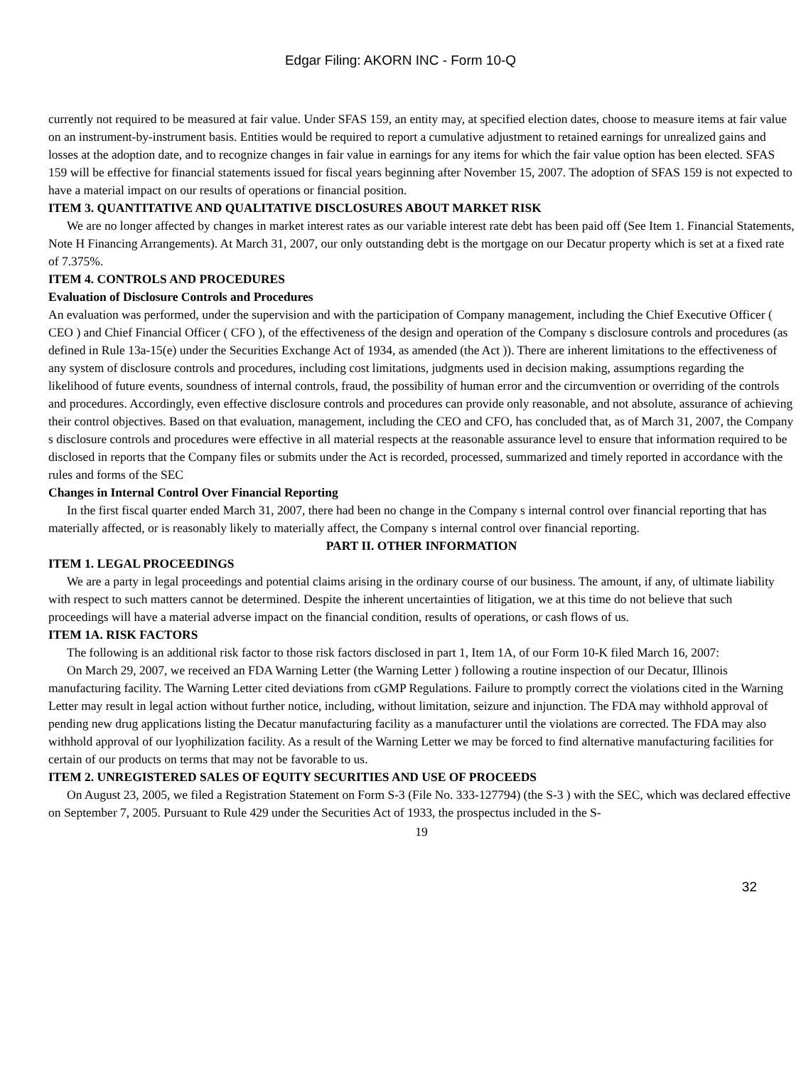Edgar Filing: AKORN INC - Form 10-Q
currently not required to be measured at fair value. Under SFAS 159, an entity may, at specified election dates, choose to measure items at fair value on an instrument-by-instrument basis. Entities would be required to report a cumulative adjustment to retained earnings for unrealized gains and losses at the adoption date, and to recognize changes in fair value in earnings for any items for which the fair value option has been elected. SFAS 159 will be effective for financial statements issued for fiscal years beginning after November 15, 2007. The adoption of SFAS 159 is not expected to have a material impact on our results of operations or financial position.
ITEM 3. QUANTITATIVE AND QUALITATIVE DISCLOSURES ABOUT MARKET RISK
We are no longer affected by changes in market interest rates as our variable interest rate debt has been paid off (See Item 1. Financial Statements, Note H Financing Arrangements). At March 31, 2007, our only outstanding debt is the mortgage on our Decatur property which is set at a fixed rate of 7.375%.
ITEM 4. CONTROLS AND PROCEDURES
Evaluation of Disclosure Controls and Procedures
An evaluation was performed, under the supervision and with the participation of Company management, including the Chief Executive Officer ( CEO ) and Chief Financial Officer ( CFO ), of the effectiveness of the design and operation of the Company s disclosure controls and procedures (as defined in Rule 13a-15(e) under the Securities Exchange Act of 1934, as amended (the Act )). There are inherent limitations to the effectiveness of any system of disclosure controls and procedures, including cost limitations, judgments used in decision making, assumptions regarding the likelihood of future events, soundness of internal controls, fraud, the possibility of human error and the circumvention or overriding of the controls and procedures. Accordingly, even effective disclosure controls and procedures can provide only reasonable, and not absolute, assurance of achieving their control objectives. Based on that evaluation, management, including the CEO and CFO, has concluded that, as of March 31, 2007, the Company s disclosure controls and procedures were effective in all material respects at the reasonable assurance level to ensure that information required to be disclosed in reports that the Company files or submits under the Act is recorded, processed, summarized and timely reported in accordance with the rules and forms of the SEC
Changes in Internal Control Over Financial Reporting
In the first fiscal quarter ended March 31, 2007, there had been no change in the Company s internal control over financial reporting that has materially affected, or is reasonably likely to materially affect, the Company s internal control over financial reporting.
PART II. OTHER INFORMATION
ITEM 1. LEGAL PROCEEDINGS
We are a party in legal proceedings and potential claims arising in the ordinary course of our business. The amount, if any, of ultimate liability with respect to such matters cannot be determined. Despite the inherent uncertainties of litigation, we at this time do not believe that such proceedings will have a material adverse impact on the financial condition, results of operations, or cash flows of us.
ITEM 1A. RISK FACTORS
The following is an additional risk factor to those risk factors disclosed in part 1, Item 1A, of our Form 10-K filed March 16, 2007:
On March 29, 2007, we received an FDA Warning Letter (the Warning Letter ) following a routine inspection of our Decatur, Illinois manufacturing facility. The Warning Letter cited deviations from cGMP Regulations. Failure to promptly correct the violations cited in the Warning Letter may result in legal action without further notice, including, without limitation, seizure and injunction. The FDA may withhold approval of pending new drug applications listing the Decatur manufacturing facility as a manufacturer until the violations are corrected. The FDA may also withhold approval of our lyophilization facility. As a result of the Warning Letter we may be forced to find alternative manufacturing facilities for certain of our products on terms that may not be favorable to us.
ITEM 2. UNREGISTERED SALES OF EQUITY SECURITIES AND USE OF PROCEEDS
On August 23, 2005, we filed a Registration Statement on Form S-3 (File No. 333-127794) (the S-3 ) with the SEC, which was declared effective on September 7, 2005. Pursuant to Rule 429 under the Securities Act of 1933, the prospectus included in the S-
19
32